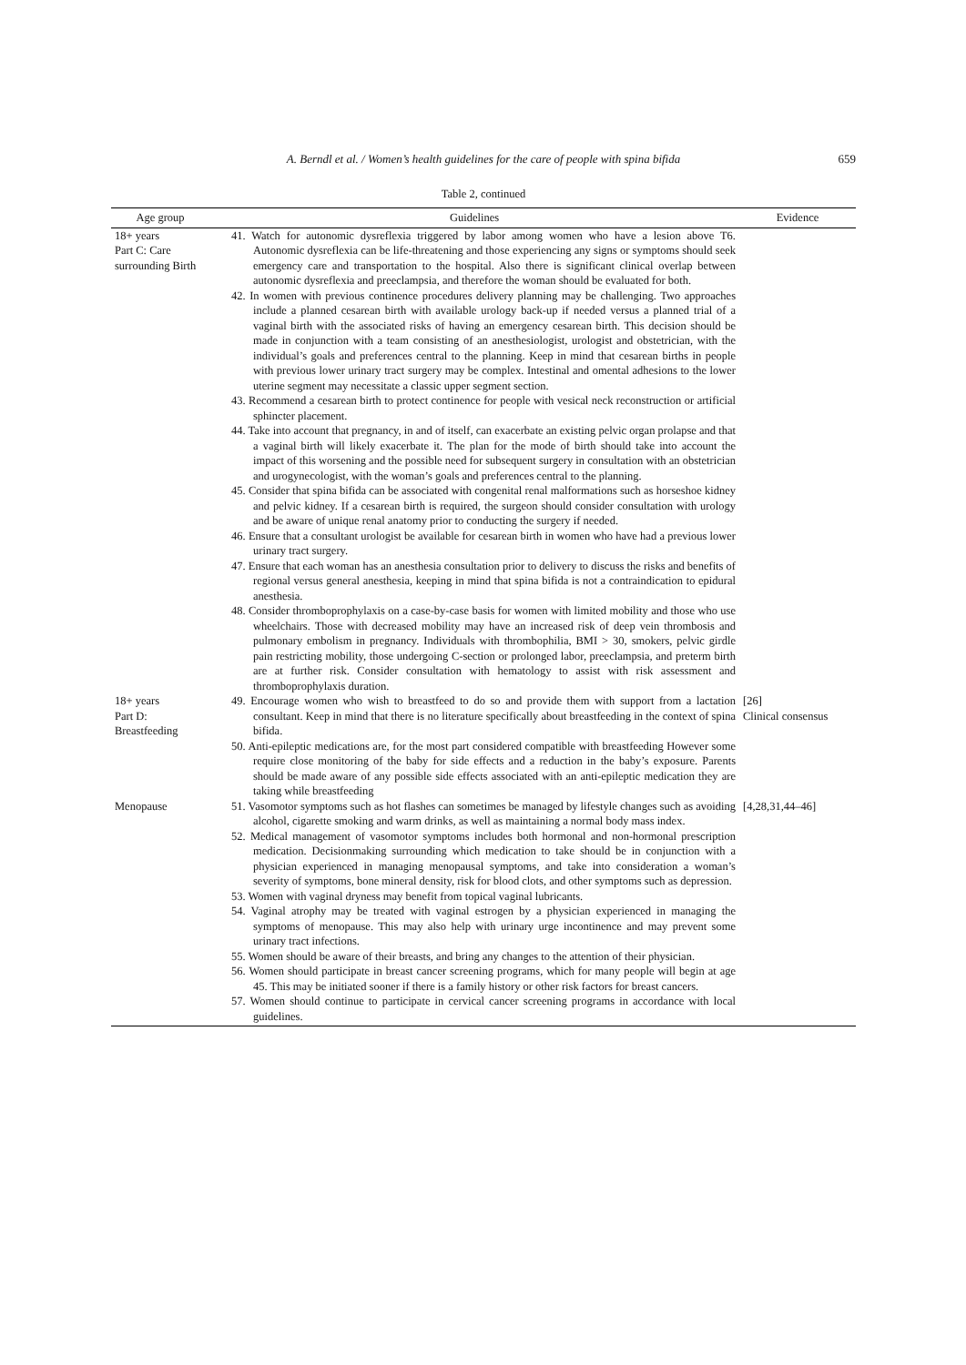A. Berndl et al. / Women’s health guidelines for the care of people with spina bifida
659
Table 2, continued
| Age group | Guidelines | Evidence |
| --- | --- | --- |
| 18+ years Part C: Care surrounding Birth | 41. Watch for autonomic dysreflexia triggered by labor among women who have a lesion above T6. Autonomic dysreflexia can be life-threatening and those experiencing any signs or symptoms should seek emergency care and transportation to the hospital. Also there is significant clinical overlap between autonomic dysreflexia and preeclampsia, and therefore the woman should be evaluated for both. 42. In women with previous continence procedures delivery planning may be challenging. Two approaches include a planned cesarean birth with available urology back-up if needed versus a planned trial of a vaginal birth with the associated risks of having an emergency cesarean birth. This decision should be made in conjunction with a team consisting of an anesthesiologist, urologist and obstetrician, with the individual’s goals and preferences central to the planning. Keep in mind that cesarean births in people with previous lower urinary tract surgery may be complex. Intestinal and omental adhesions to the lower uterine segment may necessitate a classic upper segment section. 43. Recommend a cesarean birth to protect continence for people with vesical neck reconstruction or artificial sphincter placement. 44. Take into account that pregnancy, in and of itself, can exacerbate an existing pelvic organ prolapse and that a vaginal birth will likely exacerbate it. The plan for the mode of birth should take into account the impact of this worsening and the possible need for subsequent surgery in consultation with an obstetrician and urogynecologist, with the woman’s goals and preferences central to the planning. 45. Consider that spina bifida can be associated with congenital renal malformations such as horseshoe kidney and pelvic kidney. If a cesarean birth is required, the surgeon should consider consultation with urology and be aware of unique renal anatomy prior to conducting the surgery if needed. 46. Ensure that a consultant urologist be available for cesarean birth in women who have had a previous lower urinary tract surgery. 47. Ensure that each woman has an anesthesia consultation prior to delivery to discuss the risks and benefits of regional versus general anesthesia, keeping in mind that spina bifida is not a contraindication to epidural anesthesia. 48. Consider thromboprophylaxis on a case-by-case basis for women with limited mobility and those who use wheelchairs. Those with decreased mobility may have an increased risk of deep vein thrombosis and pulmonary embolism in pregnancy. Individuals with thrombophilia, BMI > 30, smokers, pelvic girdle pain restricting mobility, those undergoing C-section or prolonged labor, preeclampsia, and preterm birth are at further risk. Consider consultation with hematology to assist with risk assessment and thromboprophylaxis duration. | |
| 18+ years Part D: Breastfeeding | 49. Encourage women who wish to breastfeed to do so and provide them with support from a lactation consultant. Keep in mind that there is no literature specifically about breastfeeding in the context of spina bifida. 50. Anti-epileptic medications are, for the most part considered compatible with breastfeeding However some require close monitoring of the baby for side effects and a reduction in the baby’s exposure. Parents should be made aware of any possible side effects associated with an anti-epileptic medication they are taking while breastfeeding | [26] Clinical consensus |
| Menopause | 51. Vasomotor symptoms such as hot flashes can sometimes be managed by lifestyle changes such as avoiding alcohol, cigarette smoking and warm drinks, as well as maintaining a normal body mass index. 52. Medical management of vasomotor symptoms includes both hormonal and non-hormonal prescription medication. Decisionmaking surrounding which medication to take should be in conjunction with a physician experienced in managing menopausal symptoms, and take into consideration a woman’s severity of symptoms, bone mineral density, risk for blood clots, and other symptoms such as depression. 53. Women with vaginal dryness may benefit from topical vaginal lubricants. 54. Vaginal atrophy may be treated with vaginal estrogen by a physician experienced in managing the symptoms of menopause. This may also help with urinary urge incontinence and may prevent some urinary tract infections. 55. Women should be aware of their breasts, and bring any changes to the attention of their physician. 56. Women should participate in breast cancer screening programs, which for many people will begin at age 45. This may be initiated sooner if there is a family history or other risk factors for breast cancers. 57. Women should continue to participate in cervical cancer screening programs in accordance with local guidelines. | [4,28,31,44–46] |